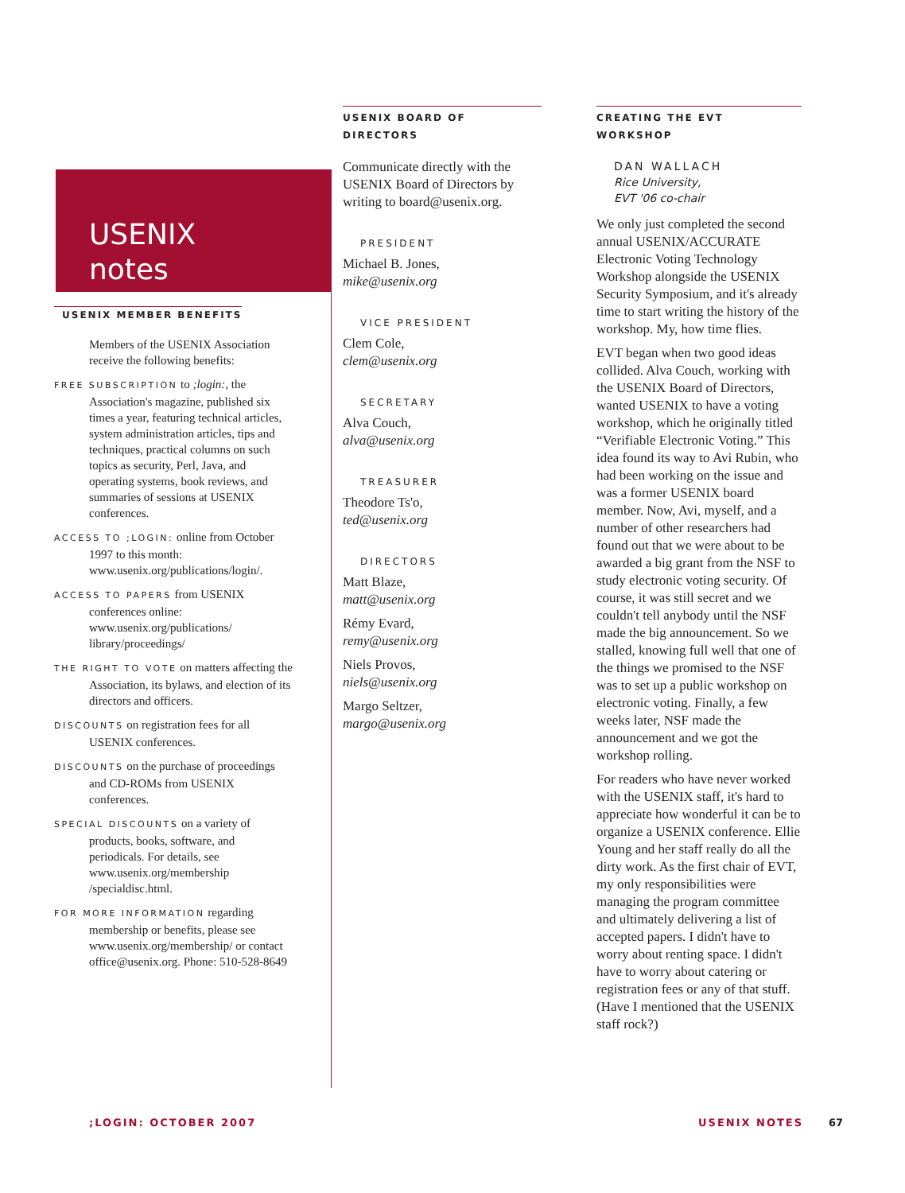USENIX
notes
USENIX MEMBER BENEFITS
Members of the USENIX Association receive the following benefits:
FREE SUBSCRIPTION to ;login:, the Association's magazine, published six times a year, featuring technical articles, system administration articles, tips and techniques, practical columns on such topics as security, Perl, Java, and operating systems, book reviews, and summaries of sessions at USENIX conferences.
ACCESS TO ;LOGIN: online from October 1997 to this month: www.usenix.org/publications/login/.
ACCESS TO PAPERS from USENIX conferences online: www.usenix.org/publications/ library/proceedings/
THE RIGHT TO VOTE on matters affecting the Association, its bylaws, and election of its directors and officers.
DISCOUNTS on registration fees for all USENIX conferences.
DISCOUNTS on the purchase of proceedings and CD-ROMs from USENIX conferences.
SPECIAL DISCOUNTS on a variety of products, books, software, and periodicals. For details, see www.usenix.org/membership /specialdisc.html.
FOR MORE INFORMATION regarding membership or benefits, please see www.usenix.org/membership/ or contact office@usenix.org. Phone: 510-528-8649
USENIX BOARD OF DIRECTORS
Communicate directly with the USENIX Board of Directors by writing to board@usenix.org.
PRESIDENT
Michael B. Jones,
mike@usenix.org
VICE PRESIDENT
Clem Cole,
clem@usenix.org
SECRETARY
Alva Couch,
alva@usenix.org
TREASURER
Theodore Ts'o,
ted@usenix.org
DIRECTORS
Matt Blaze,
matt@usenix.org
Rémy Evard,
remy@usenix.org
Niels Provos,
niels@usenix.org
Margo Seltzer,
margo@usenix.org
CREATING THE EVT WORKSHOP
DAN WALLACH
Rice University,
EVT '06 co-chair
We only just completed the second annual USENIX/ACCURATE Electronic Voting Technology Workshop alongside the USENIX Security Symposium, and it's already time to start writing the history of the workshop. My, how time flies.
EVT began when two good ideas collided. Alva Couch, working with the USENIX Board of Directors, wanted USENIX to have a voting workshop, which he originally titled “Verifiable Electronic Voting.” This idea found its way to Avi Rubin, who had been working on the issue and was a former USENIX board member. Now, Avi, myself, and a number of other researchers had found out that we were about to be awarded a big grant from the NSF to study electronic voting security. Of course, it was still secret and we couldn't tell anybody until the NSF made the big announcement. So we stalled, knowing full well that one of the things we promised to the NSF was to set up a public workshop on electronic voting. Finally, a few weeks later, NSF made the announcement and we got the workshop rolling.
For readers who have never worked with the USENIX staff, it's hard to appreciate how wonderful it can be to organize a USENIX conference. Ellie Young and her staff really do all the dirty work. As the first chair of EVT, my only responsibilities were managing the program committee and ultimately delivering a list of accepted papers. I didn't have to worry about renting space. I didn't have to worry about catering or registration fees or any of that stuff. (Have I mentioned that the USENIX staff rock?)
;LOGIN: OCTOBER 2007 USENIX NOTES 67